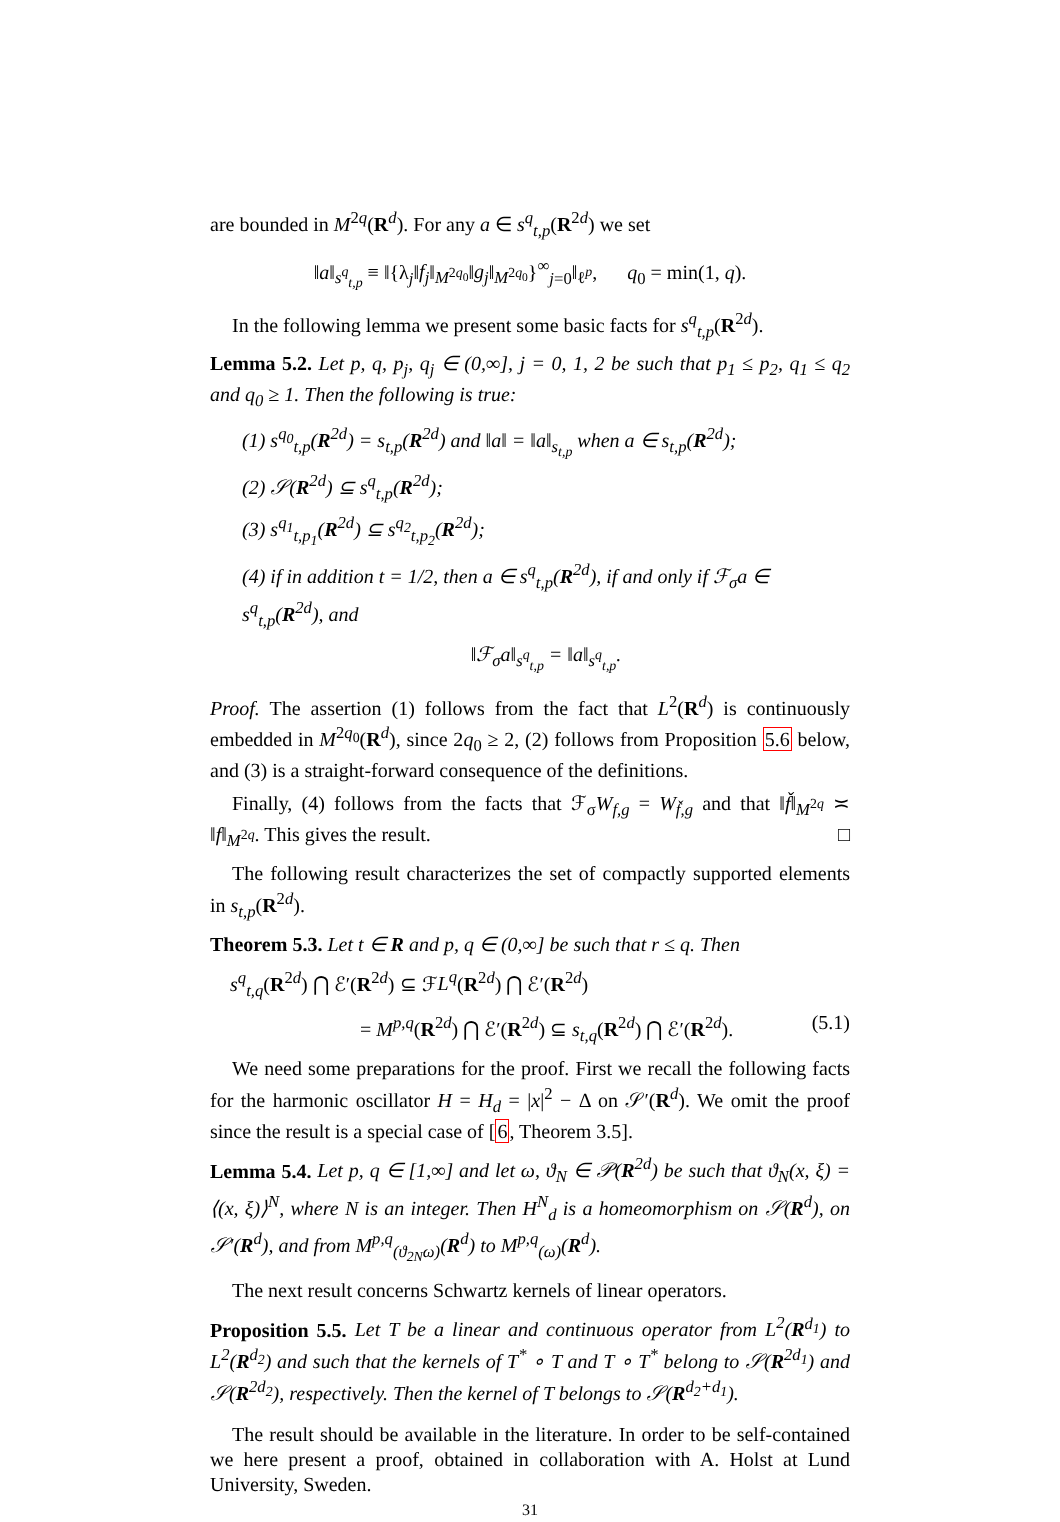are bounded in M<sup>2q</sup>(R<sup>d</sup>). For any a ∈ s<sup>q</sup><sub>t,p</sub>(R<sup>2d</sup>) we set
‖a‖<sub>s<sup>q</sup><sub>t,p</sub></sub> ≡ ‖{λ<sub>j</sub>‖f<sub>j</sub>‖<sub>M<sup>2q<sub>0</sub></sup></sub>‖g<sub>j</sub>‖<sub>M<sup>2q<sub>0</sub></sup></sub>}<sup>∞</sup><sub>j=0</sub>‖<sub>ℓ<sup>p</sup></sub>, q<sub>0</sub> = min(1, q).
In the following lemma we present some basic facts for s<sup>q</sup><sub>t,p</sub>(R<sup>2d</sup>).
Lemma 5.2. Let p, q, p<sub>j</sub>, q<sub>j</sub> ∈ (0,∞], j = 0, 1, 2 be such that p<sub>1</sub> ≤ p<sub>2</sub>, q<sub>1</sub> ≤ q<sub>2</sub> and q<sub>0</sub> ≥ 1. Then the following is true:
(1) s<sup>q<sub>0</sub></sup><sub>t,p</sub>(R<sup>2d</sup>) = s<sub>t,p</sub>(R<sup>2d</sup>) and ‖a‖ = ‖a‖<sub>s<sub>t,p</sub></sub> when a ∈ s<sub>t,p</sub>(R<sup>2d</sup>);
(2) 𝒮(R<sup>2d</sup>) ⊆ s<sup>q</sup><sub>t,p</sub>(R<sup>2d</sup>);
(3) s<sup>q<sub>1</sub></sup><sub>t,p<sub>1</sub></sub>(R<sup>2d</sup>) ⊆ s<sup>q<sub>2</sub></sup><sub>t,p<sub>2</sub></sub>(R<sup>2d</sup>);
(4) if in addition t = 1/2, then a ∈ s<sup>q</sup><sub>t,p</sub>(R<sup>2d</sup>), if and only if ℱ<sub>σ</sub>a ∈ s<sup>q</sup><sub>t,p</sub>(R<sup>2d</sup>), and
‖ℱ<sub>σ</sub>a‖<sub>s<sup>q</sup><sub>t,p</sub></sub> = ‖a‖<sub>s<sup>q</sup><sub>t,p</sub></sub>.
Proof. The assertion (1) follows from the fact that L<sup>2</sup>(R<sup>d</sup>) is continuously embedded in M<sup>2q<sub>0</sub></sup>(R<sup>d</sup>), since 2q<sub>0</sub> ≥ 2, (2) follows from Proposition 5.6 below, and (3) is a straight-forward consequence of the definitions.
Finally, (4) follows from the facts that ℱ<sub>σ</sub>W<sub>f,g</sub> = W<sub>f̌,g</sub> and that ‖f̌‖<sub>M<sup>2q</sup></sub> ≍ ‖f‖<sub>M<sup>2q</sup></sub>. This gives the result. □
The following result characterizes the set of compactly supported elements in s<sub>t,p</sub>(R<sup>2d</sup>).
Theorem 5.3. Let t ∈ R and p, q ∈ (0,∞] be such that r ≤ q. Then
s<sup>q</sup><sub>t,q</sub>(R<sup>2d</sup>) ⋂ ℰ′(R<sup>2d</sup>) ⊆ ℱL<sup>q</sup>(R<sup>2d</sup>) ⋂ ℰ′(R<sup>2d</sup>)
= M<sup>p,q</sup>(R<sup>2d</sup>) ⋂ ℰ′(R<sup>2d</sup>) ⊆ s<sub>t,q</sub>(R<sup>2d</sup>) ⋂ ℰ′(R<sup>2d</sup>). (5.1)
We need some preparations for the proof. First we recall the following facts for the harmonic oscillator H = H<sub>d</sub> = |x|<sup>2</sup> − Δ on 𝒮′(R<sup>d</sup>). We omit the proof since the result is a special case of [6, Theorem 3.5].
Lemma 5.4. Let p, q ∈ [1,∞] and let ω, ϑ<sub>N</sub> ∈ 𝒫(R<sup>2d</sup>) be such that ϑ<sub>N</sub>(x, ξ) = ⟨(x, ξ)⟩<sup>N</sup>, where N is an integer. Then H<sup>N</sup><sub>d</sub> is a homeomorphism on 𝒮(R<sup>d</sup>), on 𝒮′(R<sup>d</sup>), and from M<sup>p,q</sup><sub>(ϑ<sub>2N</sub>ω)</sub>(R<sup>d</sup>) to M<sup>p,q</sup><sub>(ω)</sub>(R<sup>d</sup>).
The next result concerns Schwartz kernels of linear operators.
Proposition 5.5. Let T be a linear and continuous operator from L<sup>2</sup>(R<sup>d<sub>1</sub></sup>) to L<sup>2</sup>(R<sup>d<sub>2</sub></sup>) and such that the kernels of T<sup>*</sup> ∘ T and T ∘ T<sup>*</sup> belong to 𝒮(R<sup>2d<sub>1</sub></sup>) and 𝒮(R<sup>2d<sub>2</sub></sup>), respectively. Then the kernel of T belongs to 𝒮(R<sup>d<sub>2</sub>+d<sub>1</sub></sup>).
The result should be available in the literature. In order to be self-contained we here present a proof, obtained in collaboration with A. Holst at Lund University, Sweden.
31